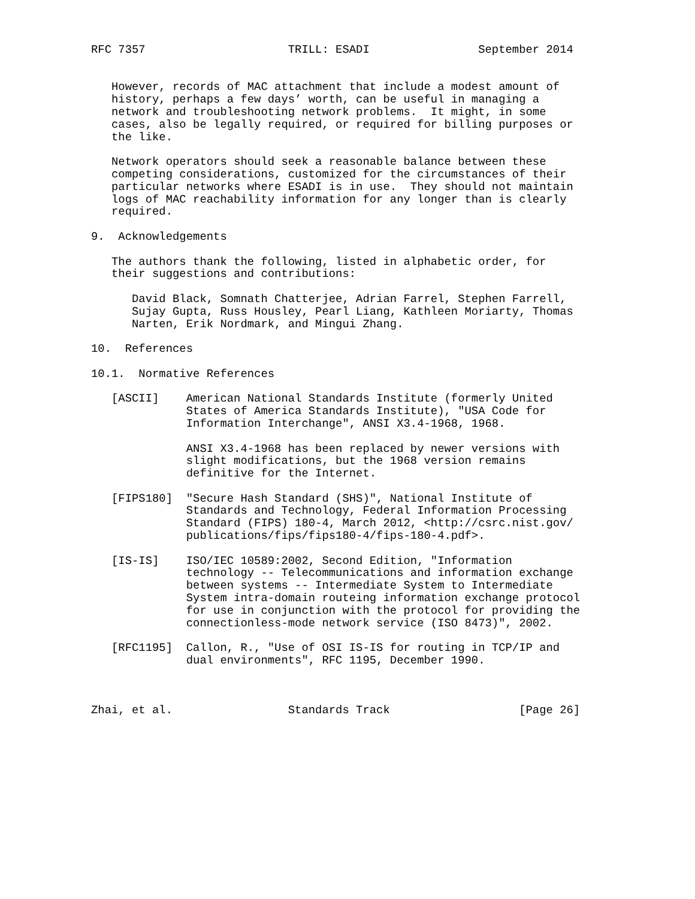RFC 7357                     TRILL: ESADI                September 2014


   However, records of MAC attachment that include a modest amount of
   history, perhaps a few days’ worth, can be useful in managing a
   network and troubleshooting network problems.  It might, in some
   cases, also be legally required, or required for billing purposes or
   the like.

   Network operators should seek a reasonable balance between these
   competing considerations, customized for the circumstances of their
   particular networks where ESADI is in use.  They should not maintain
   logs of MAC reachability information for any longer than is clearly
   required.

9.  Acknowledgements

   The authors thank the following, listed in alphabetic order, for
   their suggestions and contributions:

      David Black, Somnath Chatterjee, Adrian Farrel, Stephen Farrell,
      Sujay Gupta, Russ Housley, Pearl Liang, Kathleen Moriarty, Thomas
      Narten, Erik Nordmark, and Mingui Zhang.

10.  References

10.1.  Normative References

   [ASCII]    American National Standards Institute (formerly United
              States of America Standards Institute), "USA Code for
              Information Interchange", ANSI X3.4-1968, 1968.

              ANSI X3.4-1968 has been replaced by newer versions with
              slight modifications, but the 1968 version remains
              definitive for the Internet.

   [FIPS180]  "Secure Hash Standard (SHS)", National Institute of
              Standards and Technology, Federal Information Processing
              Standard (FIPS) 180-4, March 2012, <http://csrc.nist.gov/
              publications/fips/fips180-4/fips-180-4.pdf>.

   [IS-IS]    ISO/IEC 10589:2002, Second Edition, "Information
              technology -- Telecommunications and information exchange
              between systems -- Intermediate System to Intermediate
              System intra-domain routeing information exchange protocol
              for use in conjunction with the protocol for providing the
              connectionless-mode network service (ISO 8473)", 2002.

   [RFC1195]  Callon, R., "Use of OSI IS-IS for routing in TCP/IP and
              dual environments", RFC 1195, December 1990.



Zhai, et al.                 Standards Track                   [Page 26]